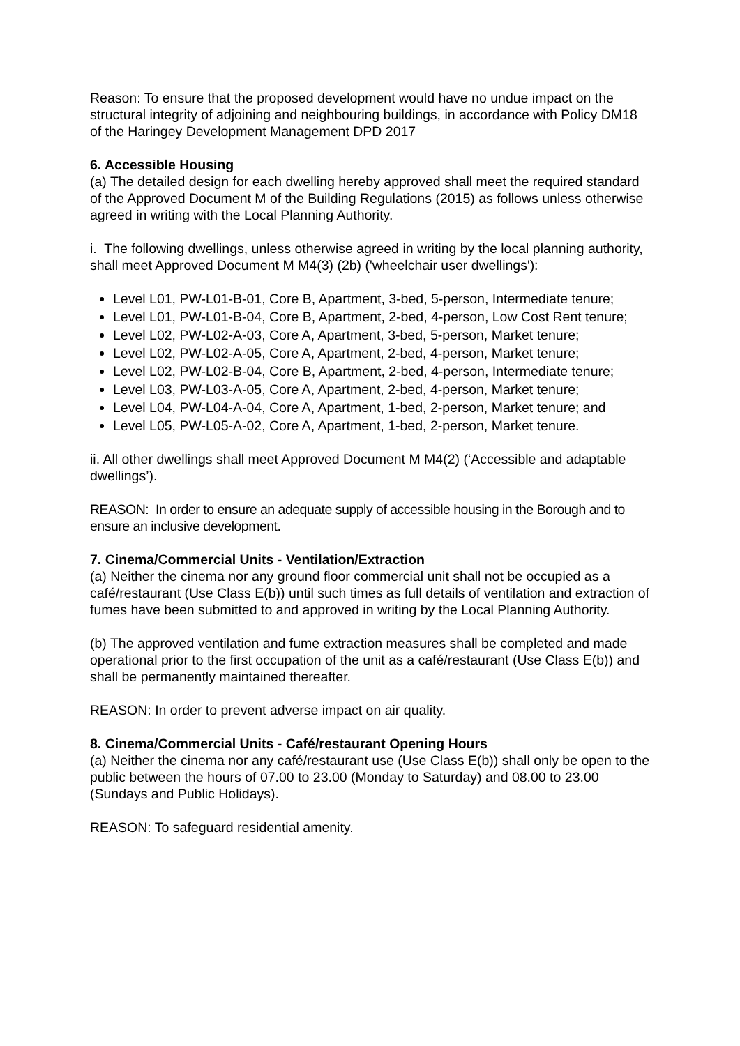Reason: To ensure that the proposed development would have no undue impact on the structural integrity of adjoining and neighbouring buildings, in accordance with Policy DM18 of the Haringey Development Management DPD 2017
6. Accessible Housing
(a) The detailed design for each dwelling hereby approved shall meet the required standard of the Approved Document M of the Building Regulations (2015) as follows unless otherwise agreed in writing with the Local Planning Authority.
i. The following dwellings, unless otherwise agreed in writing by the local planning authority, shall meet Approved Document M M4(3) (2b) ('wheelchair user dwellings'):
Level L01, PW-L01-B-01, Core B, Apartment, 3-bed, 5-person, Intermediate tenure;
Level L01, PW-L01-B-04, Core B, Apartment, 2-bed, 4-person, Low Cost Rent tenure;
Level L02, PW-L02-A-03, Core A, Apartment, 3-bed, 5-person, Market tenure;
Level L02, PW-L02-A-05, Core A, Apartment, 2-bed, 4-person, Market tenure;
Level L02, PW-L02-B-04, Core B, Apartment, 2-bed, 4-person, Intermediate tenure;
Level L03, PW-L03-A-05, Core A, Apartment, 2-bed, 4-person, Market tenure;
Level L04, PW-L04-A-04, Core A, Apartment, 1-bed, 2-person, Market tenure; and
Level L05, PW-L05-A-02, Core A, Apartment, 1-bed, 2-person, Market tenure.
ii. All other dwellings shall meet Approved Document M M4(2) (‘Accessible and adaptable dwellings’).
REASON: In order to ensure an adequate supply of accessible housing in the Borough and to ensure an inclusive development.
7. Cinema/Commercial Units - Ventilation/Extraction
(a) Neither the cinema nor any ground floor commercial unit shall not be occupied as a café/restaurant (Use Class E(b)) until such times as full details of ventilation and extraction of fumes have been submitted to and approved in writing by the Local Planning Authority.
(b) The approved ventilation and fume extraction measures shall be completed and made operational prior to the first occupation of the unit as a café/restaurant (Use Class E(b)) and shall be permanently maintained thereafter.
REASON: In order to prevent adverse impact on air quality.
8. Cinema/Commercial Units - Café/restaurant Opening Hours
(a) Neither the cinema nor any café/restaurant use (Use Class E(b)) shall only be open to the public between the hours of 07.00 to 23.00 (Monday to Saturday) and 08.00 to 23.00 (Sundays and Public Holidays).
REASON: To safeguard residential amenity.